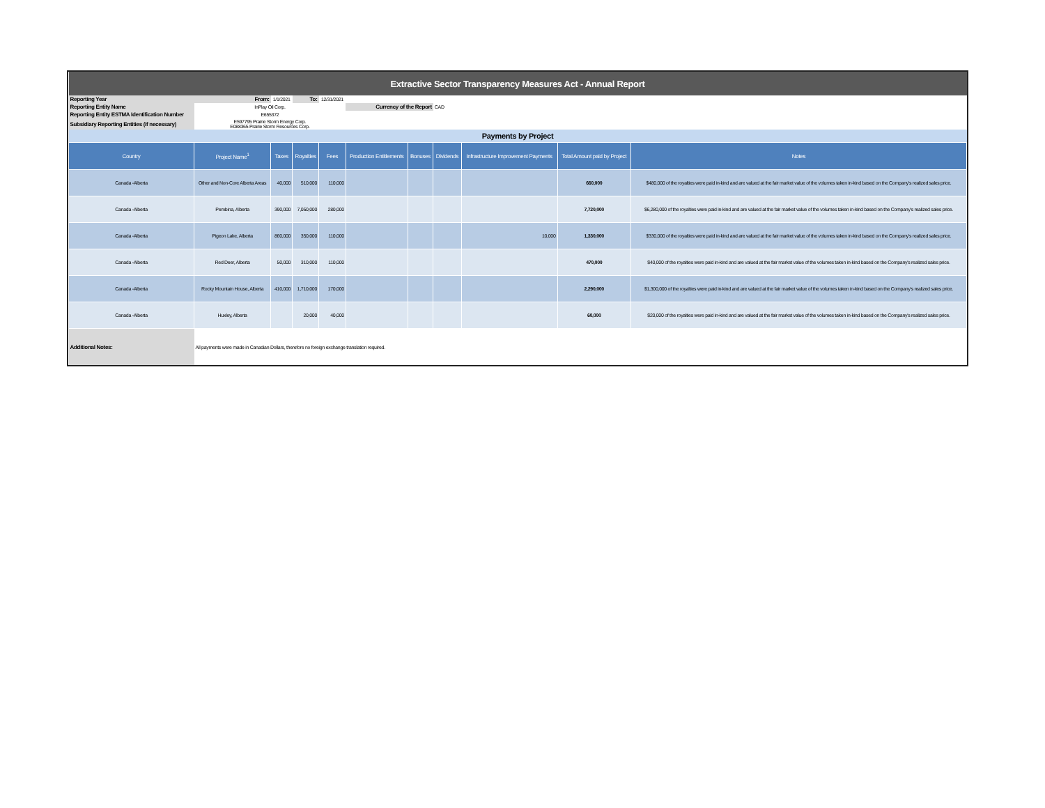| Extractive Sector Transparency Measures Act - Annual Report | | | | | | | | | | |
| Reporting Year | From: | 1/1/2021 | To: | 12/31/2021 | | | | | | |
| Reporting Entity Name | InPlay Oil Corp. | | | | Currency of the Report | | CAD | | | |
| Reporting Entity ESTMA Identification Number | E655372 | | | | | | | | | |
| Subsidiary Reporting Entities (if necessary) | E597795 Prairie Storm Energy Corp. E088365 Prairie Storm Resources Corp. | | | | | | | | | |
| Payments by Project | | | | | | | | | | |
| Country | Project Name<sup>1</sup> | Taxes | Royalties | Fees | Production Entitlements | Bonuses | Dividends | Infrastructure Improvement Payments | Total Amount paid by Project | Notes |
| Canada -Alberta | Other and Non-Core Alberta Areas | 40,000 | 510,000 | 110,000 | | | | | 660,000 | $480,000 of the royalties were paid in-kind and are valued at the fair market value of the volumes taken in-kind based on the Company's realized sales price. |
| Canada -Alberta | Pembina, Alberta | 390,000 | 7,050,000 | 280,000 | | | | | 7,720,000 | $6,280,000 of the royalties were paid in-kind and are valued at the fair market value of the volumes taken in-kind based on the Company's realized sales price. |
| Canada -Alberta | Pigeon Lake, Alberta | 860,000 | 350,000 | 110,000 | | | | 10,000 | 1,330,000 | $330,000 of the royalties were paid in-kind and are valued at the fair market value of the volumes taken in-kind based on the Company's realized sales price. |
| Canada -Alberta | Red Deer, Alberta | 50,000 | 310,000 | 110,000 | | | | | 470,000 | $40,000 of the royalties were paid in-kind and are valued at the fair market value of the volumes taken in-kind based on the Company's realized sales price. |
| Canada -Alberta | Rocky Mountain House, Alberta | 410,000 | 1,710,000 | 170,000 | | | | | 2,290,000 | $1,300,000 of the royalties were paid in-kind and are valued at the fair market value of the volumes taken in-kind based on the Company's realized sales price. |
| Canada -Alberta | Huxley, Alberta | | 20,000 | 40,000 | | | | | 60,000 | $20,000 of the royalties were paid in-kind and are valued at the fair market value of the volumes taken in-kind based on the Company's realized sales price. |
| Additional Notes: | All payments were made in Canadian Dollars, therefore no foreign exchange translation required. | | | | | | | | | |